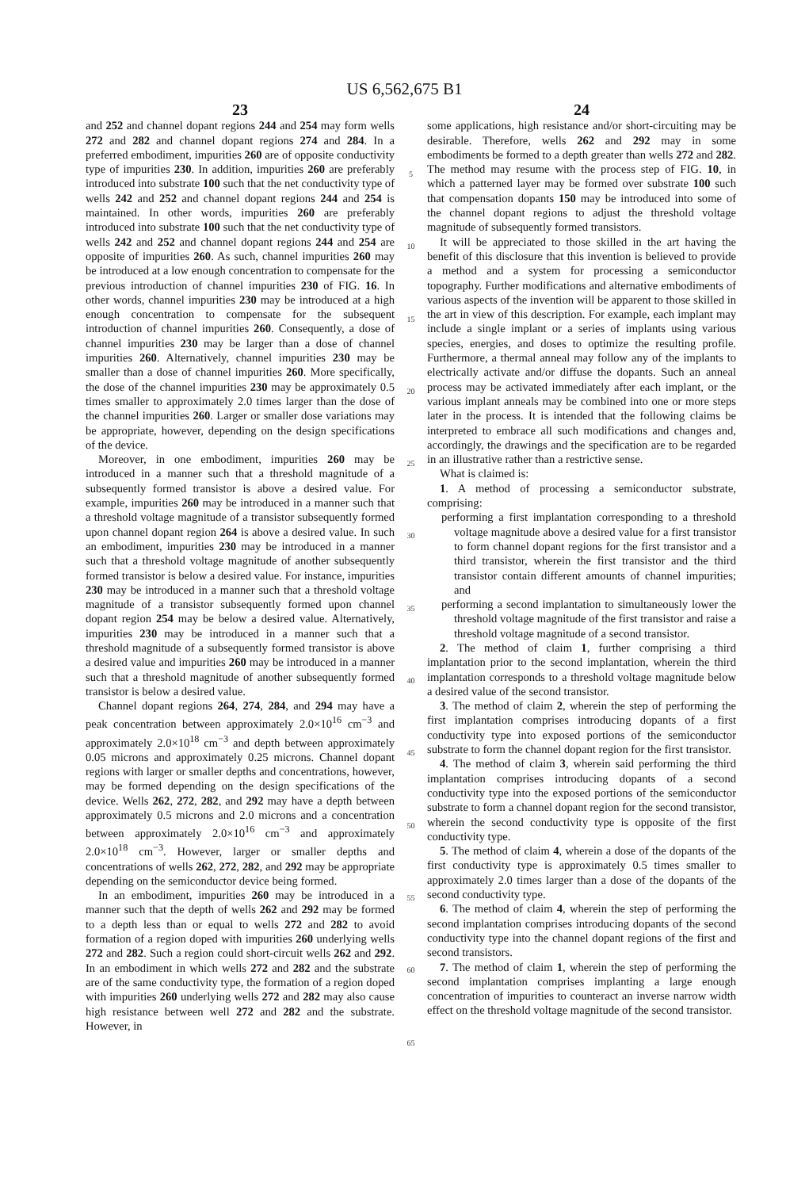US 6,562,675 B1
23
and 252 and channel dopant regions 244 and 254 may form wells 272 and 282 and channel dopant regions 274 and 284. In a preferred embodiment, impurities 260 are of opposite conductivity type of impurities 230. In addition, impurities 260 are preferably introduced into substrate 100 such that the net conductivity type of wells 242 and 252 and channel dopant regions 244 and 254 is maintained. In other words, impurities 260 are preferably introduced into substrate 100 such that the net conductivity type of wells 242 and 252 and channel dopant regions 244 and 254 are opposite of impurities 260. As such, channel impurities 260 may be introduced at a low enough concentration to compensate for the previous introduction of channel impurities 230 of FIG. 16. In other words, channel impurities 230 may be introduced at a high enough concentration to compensate for the subsequent introduction of channel impurities 260. Consequently, a dose of channel impurities 230 may be larger than a dose of channel impurities 260. Alternatively, channel impurities 230 may be smaller than a dose of channel impurities 260. More specifically, the dose of the channel impurities 230 may be approximately 0.5 times smaller to approximately 2.0 times larger than the dose of the channel impurities 260. Larger or smaller dose variations may be appropriate, however, depending on the design specifications of the device.
Moreover, in one embodiment, impurities 260 may be introduced in a manner such that a threshold magnitude of a subsequently formed transistor is above a desired value. For example, impurities 260 may be introduced in a manner such that a threshold voltage magnitude of a transistor subsequently formed upon channel dopant region 264 is above a desired value. In such an embodiment, impurities 230 may be introduced in a manner such that a threshold voltage magnitude of another subsequently formed transistor is below a desired value. For instance, impurities 230 may be introduced in a manner such that a threshold voltage magnitude of a transistor subsequently formed upon channel dopant region 254 may be below a desired value. Alternatively, impurities 230 may be introduced in a manner such that a threshold magnitude of a subsequently formed transistor is above a desired value and impurities 260 may be introduced in a manner such that a threshold magnitude of another subsequently formed transistor is below a desired value.
Channel dopant regions 264, 274, 284, and 294 may have a peak concentration between approximately 2.0×10<sup>16</sup> cm<sup>−3</sup> and approximately 2.0×10<sup>18</sup> cm<sup>−3</sup> and depth between approximately 0.05 microns and approximately 0.25 microns. Channel dopant regions with larger or smaller depths and concentrations, however, may be formed depending on the design specifications of the device. Wells 262, 272, 282, and 292 may have a depth between approximately 0.5 microns and 2.0 microns and a concentration between approximately 2.0×10<sup>16</sup> cm<sup>−3</sup> and approximately 2.0×10<sup>18</sup> cm<sup>−3</sup>. However, larger or smaller depths and concentrations of wells 262, 272, 282, and 292 may be appropriate depending on the semiconductor device being formed.
In an embodiment, impurities 260 may be introduced in a manner such that the depth of wells 262 and 292 may be formed to a depth less than or equal to wells 272 and 282 to avoid formation of a region doped with impurities 260 underlying wells 272 and 282. Such a region could short-circuit wells 262 and 292. In an embodiment in which wells 272 and 282 and the substrate are of the same conductivity type, the formation of a region doped with impurities 260 underlying wells 272 and 282 may also cause high resistance between well 272 and 282 and the substrate. However, in
5
10
15
20
25
30
35
40
45
50
55
60
65
24
some applications, high resistance and/or short-circuiting may be desirable. Therefore, wells 262 and 292 may in some embodiments be formed to a depth greater than wells 272 and 282. The method may resume with the process step of FIG. 10, in which a patterned layer may be formed over substrate 100 such that compensation dopants 150 may be introduced into some of the channel dopant regions to adjust the threshold voltage magnitude of subsequently formed transistors.
It will be appreciated to those skilled in the art having the benefit of this disclosure that this invention is believed to provide a method and a system for processing a semiconductor topography. Further modifications and alternative embodiments of various aspects of the invention will be apparent to those skilled in the art in view of this description. For example, each implant may include a single implant or a series of implants using various species, energies, and doses to optimize the resulting profile. Furthermore, a thermal anneal may follow any of the implants to electrically activate and/or diffuse the dopants. Such an anneal process may be activated immediately after each implant, or the various implant anneals may be combined into one or more steps later in the process. It is intended that the following claims be interpreted to embrace all such modifications and changes and, accordingly, the drawings and the specification are to be regarded in an illustrative rather than a restrictive sense.
What is claimed is:
1. A method of processing a semiconductor substrate, comprising:
performing a first implantation corresponding to a threshold voltage magnitude above a desired value for a first transistor to form channel dopant regions for the first transistor and a third transistor, wherein the first transistor and the third transistor contain different amounts of channel impurities; and
performing a second implantation to simultaneously lower the threshold voltage magnitude of the first transistor and raise a threshold voltage magnitude of a second transistor.
2. The method of claim 1, further comprising a third implantation prior to the second implantation, wherein the third implantation corresponds to a threshold voltage magnitude below a desired value of the second transistor.
3. The method of claim 2, wherein the step of performing the first implantation comprises introducing dopants of a first conductivity type into exposed portions of the semiconductor substrate to form the channel dopant region for the first transistor.
4. The method of claim 3, wherein said performing the third implantation comprises introducing dopants of a second conductivity type into the exposed portions of the semiconductor substrate to form a channel dopant region for the second transistor, wherein the second conductivity type is opposite of the first conductivity type.
5. The method of claim 4, wherein a dose of the dopants of the first conductivity type is approximately 0.5 times smaller to approximately 2.0 times larger than a dose of the dopants of the second conductivity type.
6. The method of claim 4, wherein the step of performing the second implantation comprises introducing dopants of the second conductivity type into the channel dopant regions of the first and second transistors.
7. The method of claim 1, wherein the step of performing the second implantation comprises implanting a large enough concentration of impurities to counteract an inverse narrow width effect on the threshold voltage magnitude of the second transistor.